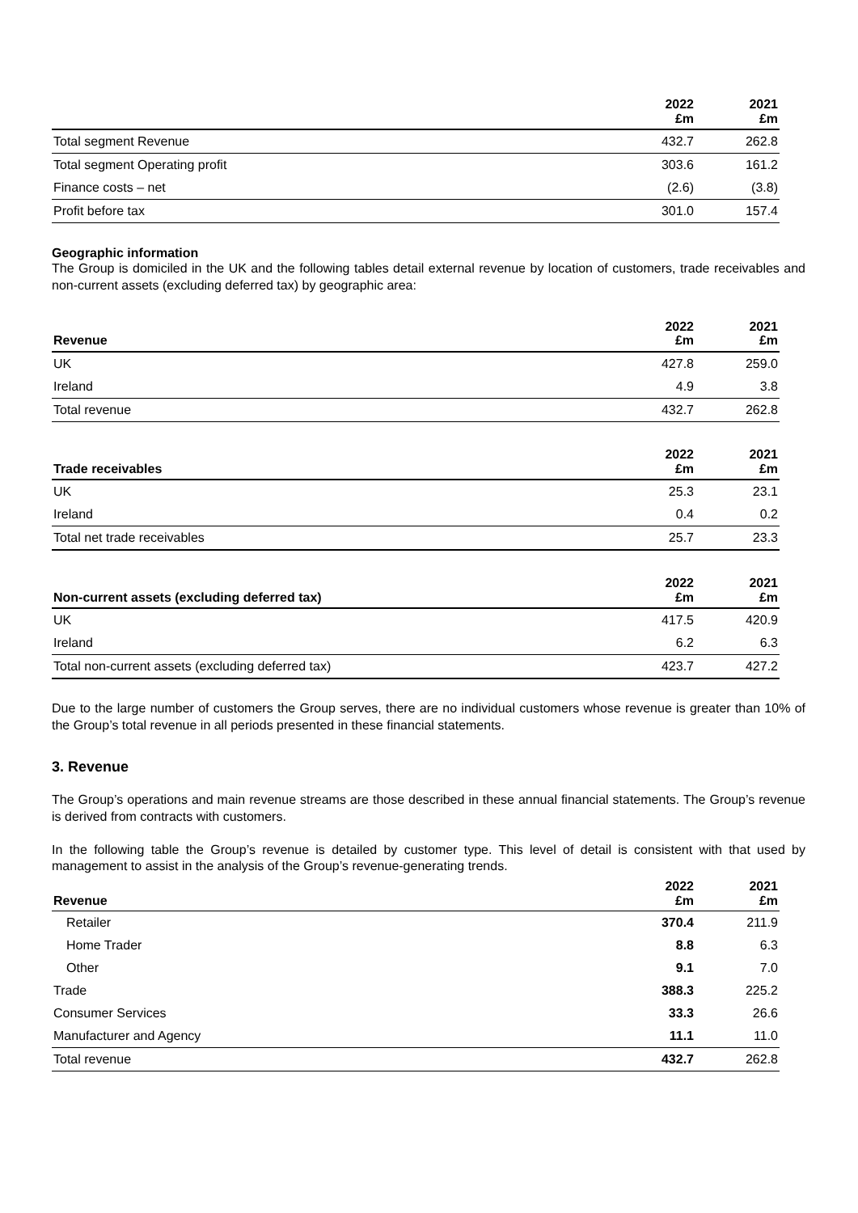| | 2022 £m | 2021 £m |
| --- | --- | --- |
| Total segment Revenue | 432.7 | 262.8 |
| Total segment Operating profit | 303.6 | 161.2 |
| Finance costs – net | (2.6) | (3.8) |
| Profit before tax | 301.0 | 157.4 |
Geographic information
The Group is domiciled in the UK and the following tables detail external revenue by location of customers, trade receivables and non-current assets (excluding deferred tax) by geographic area:
| Revenue | 2022 £m | 2021 £m |
| --- | --- | --- |
| UK | 427.8 | 259.0 |
| Ireland | 4.9 | 3.8 |
| Total revenue | 432.7 | 262.8 |
| Trade receivables | 2022 £m | 2021 £m |
| --- | --- | --- |
| UK | 25.3 | 23.1 |
| Ireland | 0.4 | 0.2 |
| Total net trade receivables | 25.7 | 23.3 |
| Non-current assets (excluding deferred tax) | 2022 £m | 2021 £m |
| --- | --- | --- |
| UK | 417.5 | 420.9 |
| Ireland | 6.2 | 6.3 |
| Total non-current assets (excluding deferred tax) | 423.7 | 427.2 |
Due to the large number of customers the Group serves, there are no individual customers whose revenue is greater than 10% of the Group’s total revenue in all periods presented in these financial statements.
3. Revenue
The Group’s operations and main revenue streams are those described in these annual financial statements. The Group’s revenue is derived from contracts with customers.
In the following table the Group’s revenue is detailed by customer type. This level of detail is consistent with that used by management to assist in the analysis of the Group’s revenue-generating trends.
| Revenue | 2022 £m | 2021 £m |
| --- | --- | --- |
| Retailer | 370.4 | 211.9 |
| Home Trader | 8.8 | 6.3 |
| Other | 9.1 | 7.0 |
| Trade | 388.3 | 225.2 |
| Consumer Services | 33.3 | 26.6 |
| Manufacturer and Agency | 11.1 | 11.0 |
| Total revenue | 432.7 | 262.8 |